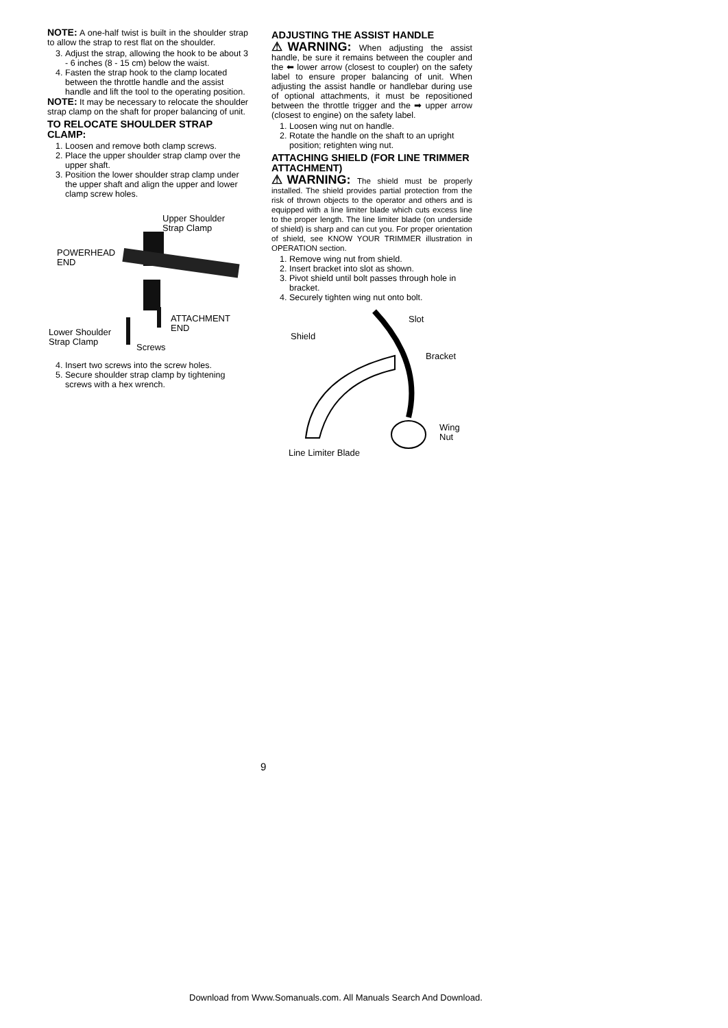NOTE: A one-half twist is built in the shoulder strap to allow the strap to rest flat on the shoulder.
3. Adjust the strap, allowing the hook to be about 3 - 6 inches (8 - 15 cm) below the waist.
4. Fasten the strap hook to the clamp located between the throttle handle and the assist handle and lift the tool to the operating position.
NOTE: It may be necessary to relocate the shoulder strap clamp on the shaft for proper balancing of unit.
TO RELOCATE SHOULDER STRAP CLAMP:
1. Loosen and remove both clamp screws.
2. Place the upper shoulder strap clamp over the upper shaft.
3. Position the lower shoulder strap clamp under the upper shaft and align the upper and lower clamp screw holes.
Upper Shoulder
Strap Clamp
POWERHEAD
END
ATTACHMENT
END Lower Shoulder
Strap Clamp Screws
4. Insert two screws into the screw holes.
5. Secure shoulder strap clamp by tightening screws with a hex wrench.
ADJUSTING THE ASSIST HANDLE
⚠WARNING: When adjusting the assist handle, be sure it remains between the coupler and the ⬅ lower arrow (closest to coupler) on the safety label to ensure proper balancing of unit. When adjusting the assist handle or handlebar during use of optional attachments, it must be repositioned between the throttle trigger and the ➡ upper arrow (closest to engine) on the safety label.
1. Loosen wing nut on handle.
2. Rotate the handle on the shaft to an upright position; retighten wing nut.
ATTACHING SHIELD (FOR LINE TRIMMER ATTACHMENT)
⚠WARNING: The shield must be properly installed. The shield provides partial protection from the risk of thrown objects to the operator and others and is equipped with a line limiter blade which cuts excess line to the proper length. The line limiter blade (on underside of shield) is sharp and can cut you. For proper orientation of shield, see KNOW YOUR TRIMMER illustration in OPERATION section.
1. Remove wing nut from shield.
2. Insert bracket into slot as shown.
3. Pivot shield until bolt passes through hole in bracket.
4. Securely tighten wing nut onto bolt.
Slot
Shield
Bracket
Wing
Nut
Line Limiter Blade
9
Download from Www.Somanuals.com. All Manuals Search And Download.